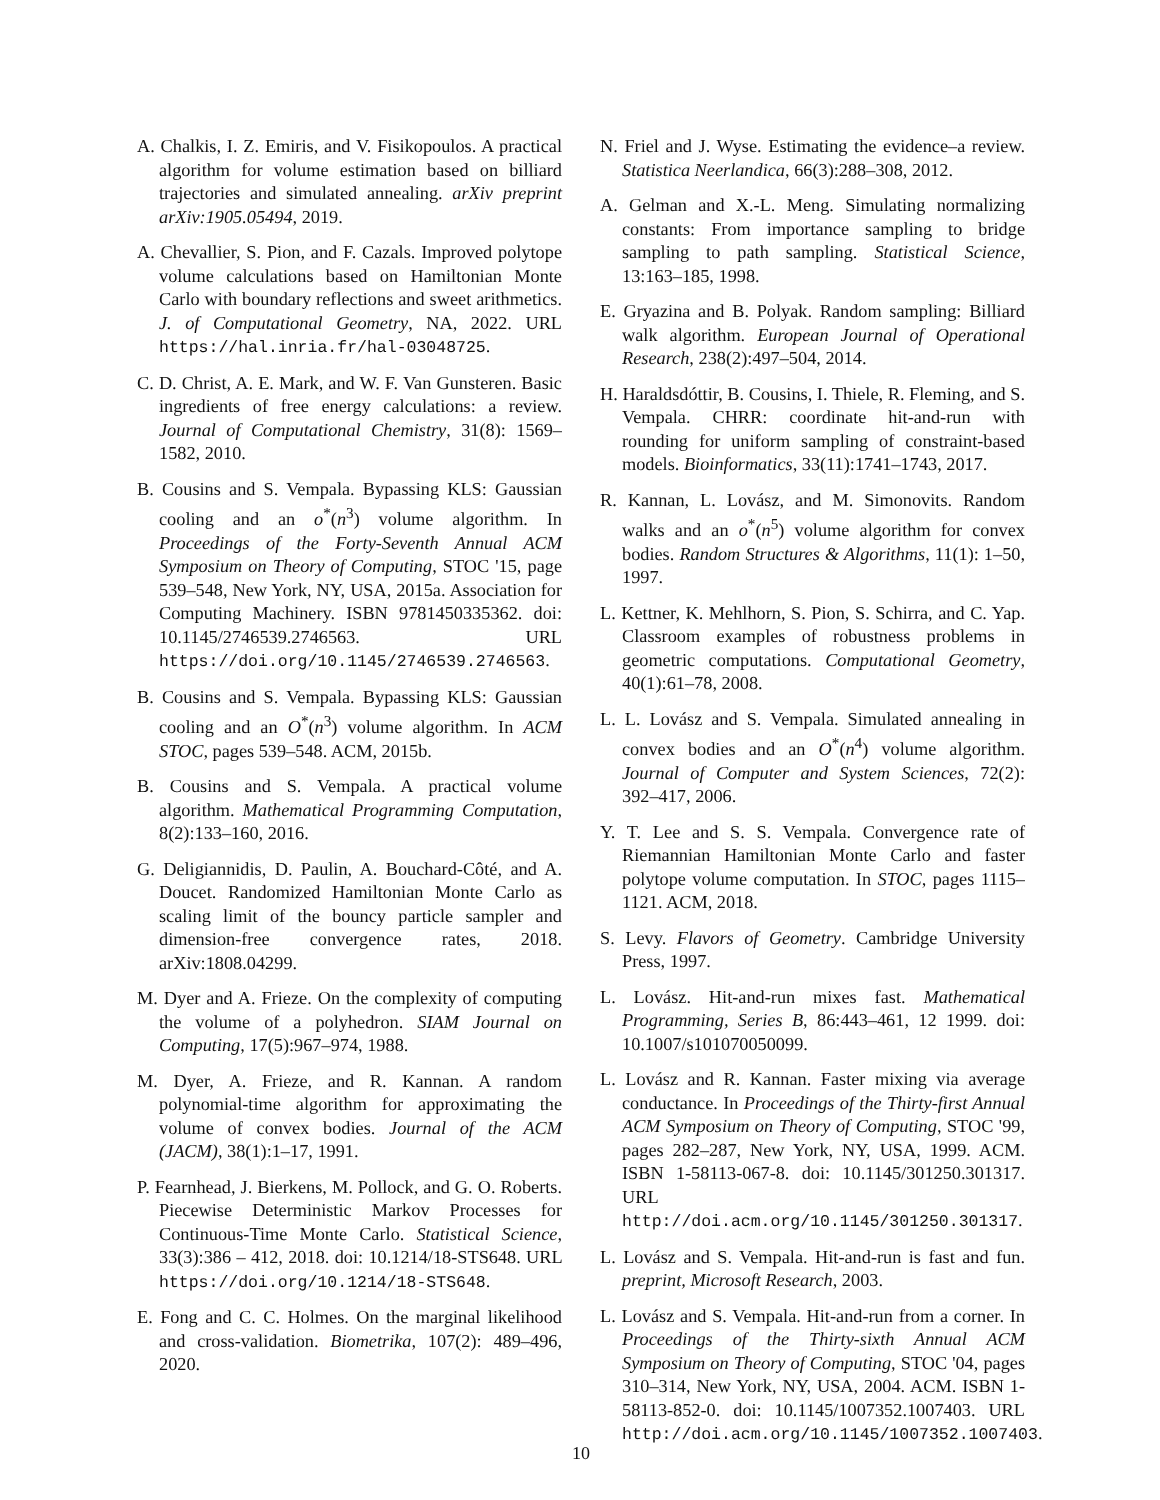A. Chalkis, I. Z. Emiris, and V. Fisikopoulos. A practical algorithm for volume estimation based on billiard trajectories and simulated annealing. arXiv preprint arXiv:1905.05494, 2019.
A. Chevallier, S. Pion, and F. Cazals. Improved polytope volume calculations based on Hamiltonian Monte Carlo with boundary reflections and sweet arithmetics. J. of Computational Geometry, NA, 2022. URL https://hal.inria.fr/hal-03048725.
C. D. Christ, A. E. Mark, and W. F. Van Gunsteren. Basic ingredients of free energy calculations: a review. Journal of Computational Chemistry, 31(8): 1569–1582, 2010.
B. Cousins and S. Vempala. Bypassing KLS: Gaussian cooling and an o<sup>*</sup>(n<sup>3</sup>) volume algorithm. In Proceedings of the Forty-Seventh Annual ACM Symposium on Theory of Computing, STOC '15, page 539–548, New York, NY, USA, 2015a. Association for Computing Machinery. ISBN 9781450335362. doi: 10.1145/2746539.2746563. URL https://doi.org/10.1145/2746539.2746563.
B. Cousins and S. Vempala. Bypassing KLS: Gaussian cooling and an O<sup>*</sup>(n<sup>3</sup>) volume algorithm. In ACM STOC, pages 539–548. ACM, 2015b.
B. Cousins and S. Vempala. A practical volume algorithm. Mathematical Programming Computation, 8(2):133–160, 2016.
G. Deligiannidis, D. Paulin, A. Bouchard-Côté, and A. Doucet. Randomized Hamiltonian Monte Carlo as scaling limit of the bouncy particle sampler and dimension-free convergence rates, 2018. arXiv:1808.04299.
M. Dyer and A. Frieze. On the complexity of computing the volume of a polyhedron. SIAM Journal on Computing, 17(5):967–974, 1988.
M. Dyer, A. Frieze, and R. Kannan. A random polynomial-time algorithm for approximating the volume of convex bodies. Journal of the ACM (JACM), 38(1):1–17, 1991.
P. Fearnhead, J. Bierkens, M. Pollock, and G. O. Roberts. Piecewise Deterministic Markov Processes for Continuous-Time Monte Carlo. Statistical Science, 33(3):386 – 412, 2018. doi: 10.1214/18-STS648. URL https://doi.org/10.1214/18-STS648.
E. Fong and C. C. Holmes. On the marginal likelihood and cross-validation. Biometrika, 107(2): 489–496, 2020.
N. Friel and J. Wyse. Estimating the evidence–a review. Statistica Neerlandica, 66(3):288–308, 2012.
A. Gelman and X.-L. Meng. Simulating normalizing constants: From importance sampling to bridge sampling to path sampling. Statistical Science, 13:163–185, 1998.
E. Gryazina and B. Polyak. Random sampling: Billiard walk algorithm. European Journal of Operational Research, 238(2):497–504, 2014.
H. Haraldsdóttir, B. Cousins, I. Thiele, R. Fleming, and S. Vempala. CHRR: coordinate hit-and-run with rounding for uniform sampling of constraint-based models. Bioinformatics, 33(11):1741–1743, 2017.
R. Kannan, L. Lovász, and M. Simonovits. Random walks and an o<sup>*</sup>(n<sup>5</sup>) volume algorithm for convex bodies. Random Structures & Algorithms, 11(1): 1–50, 1997.
L. Kettner, K. Mehlhorn, S. Pion, S. Schirra, and C. Yap. Classroom examples of robustness problems in geometric computations. Computational Geometry, 40(1):61–78, 2008.
L. L. Lovász and S. Vempala. Simulated annealing in convex bodies and an O<sup>*</sup>(n<sup>4</sup>) volume algorithm. Journal of Computer and System Sciences, 72(2): 392–417, 2006.
Y. T. Lee and S. S. Vempala. Convergence rate of Riemannian Hamiltonian Monte Carlo and faster polytope volume computation. In STOC, pages 1115–1121. ACM, 2018.
S. Levy. Flavors of Geometry. Cambridge University Press, 1997.
L. Lovász. Hit-and-run mixes fast. Mathematical Programming, Series B, 86:443–461, 12 1999. doi: 10.1007/s101070050099.
L. Lovász and R. Kannan. Faster mixing via average conductance. In Proceedings of the Thirty-first Annual ACM Symposium on Theory of Computing, STOC '99, pages 282–287, New York, NY, USA, 1999. ACM. ISBN 1-58113-067-8. doi: 10.1145/301250.301317. URL http://doi.acm.org/10.1145/301250.301317.
L. Lovász and S. Vempala. Hit-and-run is fast and fun. preprint, Microsoft Research, 2003.
L. Lovász and S. Vempala. Hit-and-run from a corner. In Proceedings of the Thirty-sixth Annual ACM Symposium on Theory of Computing, STOC '04, pages 310–314, New York, NY, USA, 2004. ACM. ISBN 1-58113-852-0. doi: 10.1145/1007352.1007403. URL http://doi.acm.org/10.1145/1007352.1007403.
10